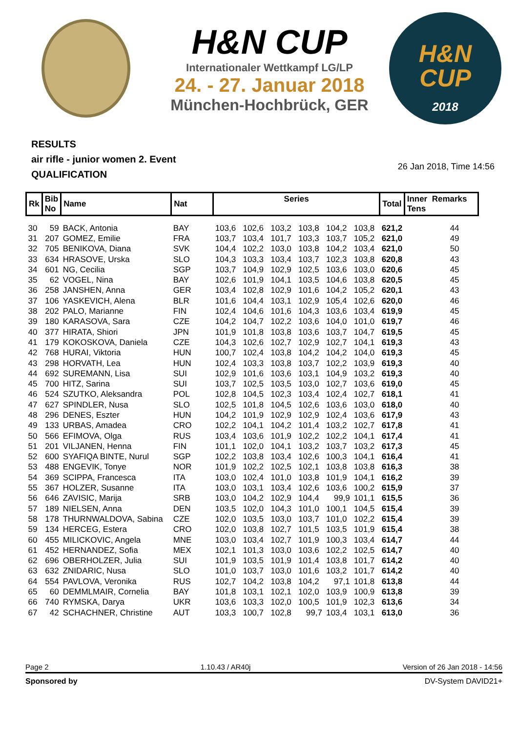H&N CUP
Internationaler Wettkampf LG/LP
24. - 27. Januar 2018
München-Hochbrück, GER
H&N
CUP
2018
RESULTS
air rifle - junior women 2. Event
QUALIFICATION
26 Jan 2018, Time 14:56
| Rk | Bib No | Name | Nat | Series | | | | | | Total | Inner Remarks Tens | |
| --- | --- | --- | --- | --- | --- | --- | --- | --- | --- | --- | --- | --- |
| 30 | 59 | BACK, Antonia | BAY | 103,6 | 102,6 | 103,2 | 103,8 | 104,2 | 103,8 | 621,2 | 44 | |
| 31 | 207 | GOMEZ, Emilie | FRA | 103,7 | 103,4 | 101,7 | 103,3 | 103,7 | 105,2 | 621,0 | 49 | |
| 32 | 705 | BENIKOVA, Diana | SVK | 104,4 | 102,2 | 103,0 | 103,8 | 104,2 | 103,4 | 621,0 | 50 | |
| 33 | 634 | HRASOVE, Urska | SLO | 104,3 | 103,3 | 103,4 | 103,7 | 102,3 | 103,8 | 620,8 | 43 | |
| 34 | 601 | NG, Cecilia | SGP | 103,7 | 104,9 | 102,9 | 102,5 | 103,6 | 103,0 | 620,6 | 45 | |
| 35 | 62 | VOGEL, Nina | BAY | 102,6 | 101,9 | 104,1 | 103,5 | 104,6 | 103,8 | 620,5 | 45 | |
| 36 | 258 | JANSHEN, Anna | GER | 103,4 | 102,8 | 102,9 | 101,6 | 104,2 | 105,2 | 620,1 | 43 | |
| 37 | 106 | YASKEVICH, Alena | BLR | 101,6 | 104,4 | 103,1 | 102,9 | 105,4 | 102,6 | 620,0 | 46 | |
| 38 | 202 | PALO, Marianne | FIN | 102,4 | 104,6 | 101,6 | 104,3 | 103,6 | 103,4 | 619,9 | 45 | |
| 39 | 180 | KARASOVA, Sara | CZE | 104,2 | 104,7 | 102,2 | 103,6 | 104,0 | 101,0 | 619,7 | 46 | |
| 40 | 377 | HIRATA, Shiori | JPN | 101,9 | 101,8 | 103,8 | 103,6 | 103,7 | 104,7 | 619,5 | 45 | |
| 41 | 179 | KOKOSKOVA, Daniela | CZE | 104,3 | 102,6 | 102,7 | 102,9 | 102,7 | 104,1 | 619,3 | 43 | |
| 42 | 768 | HURAI, Viktoria | HUN | 100,7 | 102,4 | 103,8 | 104,2 | 104,2 | 104,0 | 619,3 | 45 | |
| 43 | 298 | HORVATH, Lea | HUN | 102,4 | 103,3 | 103,8 | 103,7 | 102,2 | 103,9 | 619,3 | 40 | |
| 44 | 692 | SUREMANN, Lisa | SUI | 102,9 | 101,6 | 103,6 | 103,1 | 104,9 | 103,2 | 619,3 | 40 | |
| 45 | 700 | HITZ, Sarina | SUI | 103,7 | 102,5 | 103,5 | 103,0 | 102,7 | 103,6 | 619,0 | 45 | |
| 46 | 524 | SZUTKO, Aleksandra | POL | 102,8 | 104,5 | 102,3 | 103,4 | 102,4 | 102,7 | 618,1 | 41 | |
| 47 | 627 | SPINDLER, Nusa | SLO | 102,5 | 101,8 | 104,5 | 102,6 | 103,6 | 103,0 | 618,0 | 40 | |
| 48 | 296 | DENES, Eszter | HUN | 104,2 | 101,9 | 102,9 | 102,9 | 102,4 | 103,6 | 617,9 | 43 | |
| 49 | 133 | URBAS, Amadea | CRO | 102,2 | 104,1 | 104,2 | 101,4 | 103,2 | 102,7 | 617,8 | 41 | |
| 50 | 566 | EFIMOVA, Olga | RUS | 103,4 | 103,6 | 101,9 | 102,2 | 102,2 | 104,1 | 617,4 | 41 | |
| 51 | 201 | VILJANEN, Henna | FIN | 101,1 | 102,0 | 104,1 | 103,2 | 103,7 | 103,2 | 617,3 | 45 | |
| 52 | 600 | SYAFIQA BINTE, Nurul | SGP | 102,2 | 103,8 | 103,4 | 102,6 | 100,3 | 104,1 | 616,4 | 41 | |
| 53 | 488 | ENGEVIK, Tonye | NOR | 101,9 | 102,2 | 102,5 | 102,1 | 103,8 | 103,8 | 616,3 | 38 | |
| 54 | 369 | SCIPPA, Francesca | ITA | 103,0 | 102,4 | 101,0 | 103,8 | 101,9 | 104,1 | 616,2 | 39 | |
| 55 | 367 | HOLZER, Susanne | ITA | 103,0 | 103,1 | 103,4 | 102,6 | 103,6 | 100,2 | 615,9 | 37 | |
| 56 | 646 | ZAVISIC, Marija | SRB | 103,0 | 104,2 | 102,9 | 104,4 | 99,9 | 101,1 | 615,5 | 36 | |
| 57 | 189 | NIELSEN, Anna | DEN | 103,5 | 102,0 | 104,3 | 101,0 | 100,1 | 104,5 | 615,4 | 39 | |
| 58 | 178 | THURNWALDOVA, Sabina | CZE | 102,0 | 103,5 | 103,0 | 103,7 | 101,0 | 102,2 | 615,4 | 39 | |
| 59 | 134 | HERCEG, Estera | CRO | 102,0 | 103,8 | 102,7 | 101,5 | 103,5 | 101,9 | 615,4 | 38 | |
| 60 | 455 | MILICKOVIC, Angela | MNE | 103,0 | 103,4 | 102,7 | 101,9 | 100,3 | 103,4 | 614,7 | 44 | |
| 61 | 452 | HERNANDEZ, Sofia | MEX | 102,1 | 101,3 | 103,0 | 103,6 | 102,2 | 102,5 | 614,7 | 40 | |
| 62 | 696 | OBERHOLZER, Julia | SUI | 101,9 | 103,5 | 101,9 | 101,4 | 103,8 | 101,7 | 614,2 | 40 | |
| 63 | 632 | ZNIDARIC, Nusa | SLO | 101,0 | 103,7 | 103,0 | 101,6 | 103,2 | 101,7 | 614,2 | 40 | |
| 64 | 554 | PAVLOVA, Veronika | RUS | 102,7 | 104,2 | 103,8 | 104,2 | 97,1 | 101,8 | 613,8 | 44 | |
| 65 | 60 | DEMMLMAIR, Cornelia | BAY | 101,8 | 103,1 | 102,1 | 102,0 | 103,9 | 100,9 | 613,8 | 39 | |
| 66 | 740 | RYMSKA, Darya | UKR | 103,6 | 103,3 | 102,0 | 100,5 | 101,9 | 102,3 | 613,6 | 34 | |
| 67 | 42 | SCHACHNER, Christine | AUT | 103,3 | 100,7 | 102,8 | 99,7 | 103,4 | 103,1 | 613,0 | 36 | |
Page 2 1.10.43 / AR40j Version of 26 Jan 2018 - 14:56
Sponsored by DV-System DAVID21+